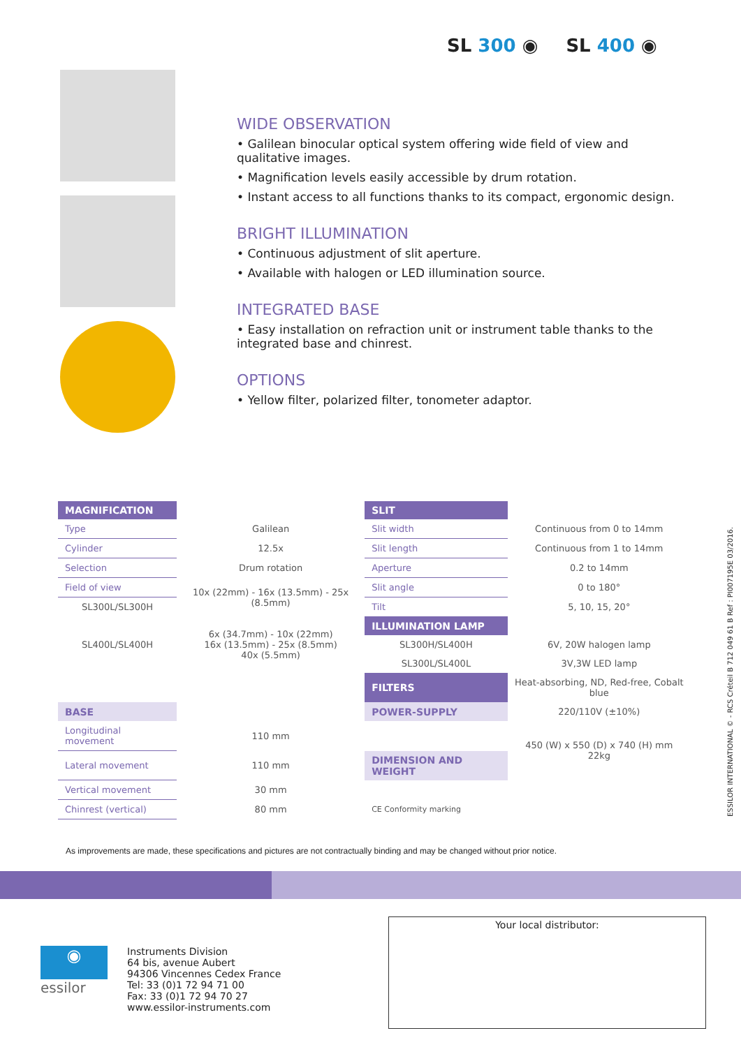SL 300 ◉ SL 400 ◉
WIDE OBSERVATION
• Galilean binocular optical system offering wide field of view and qualitative images.
• Magnification levels easily accessible by drum rotation.
• Instant access to all functions thanks to its compact, ergonomic design.
BRIGHT ILLUMINATION
• Continuous adjustment of slit aperture.
• Available with halogen or LED illumination source.
INTEGRATED BASE
• Easy installation on refraction unit or instrument table thanks to the integrated base and chinrest.
OPTIONS
• Yellow filter, polarized filter, tonometer adaptor.
| MAGNIFICATION | | SLIT | |
| Type | Galilean | Slit width | Continuous from 0 to 14mm |
| Cylinder | 12.5x | Slit length | Continuous from 1 to 14mm |
| Selection | Drum rotation | Aperture | 0.2 to 14mm |
| Field of view | 10x (22mm) - 16x (13.5mm) - 25x (8.5mm) | Slit angle | 0 to 180° |
| SL300L/SL300H | | Tilt | 5, 10, 15, 20° |
| SL400L/SL400H | 6x (34.7mm) - 10x (22mm) 16x (13.5mm) - 25x (8.5mm) 40x (5.5mm) | ILLUMINATION LAMP | |
| | | SL300H/SL400H | 6V, 20W halogen lamp |
| | | SL300L/SL400L | 3V,3W LED lamp |
| | | FILTERS | Heat-absorbing, ND, Red-free, Cobalt blue |
| BASE | | POWER-SUPPLY | 220/110V (±10%) |
| Longitudinal movement | 110 mm | | 450 (W) x 550 (D) x 740 (H) mm 22kg |
| Lateral movement | 110 mm | DIMENSION AND WEIGHT | |
| Vertical movement | 30 mm | | |
| Chinrest (vertical) | 80 mm | CE Conformity marking | |
As improvements are made, these specifications and pictures are not contractually binding and may be changed without prior notice.
ESSILOR INTERNATIONAL © - RCS Créteil B 712 049 61 B Ref : PI007195E 03/2016.
◉
essilor
Instruments Division
64 bis, avenue Aubert
94306 Vincennes Cedex France
Tel: 33 (0)1 72 94 71 00
Fax: 33 (0)1 72 94 70 27
www.essilor-instruments.com
Your local distributor: